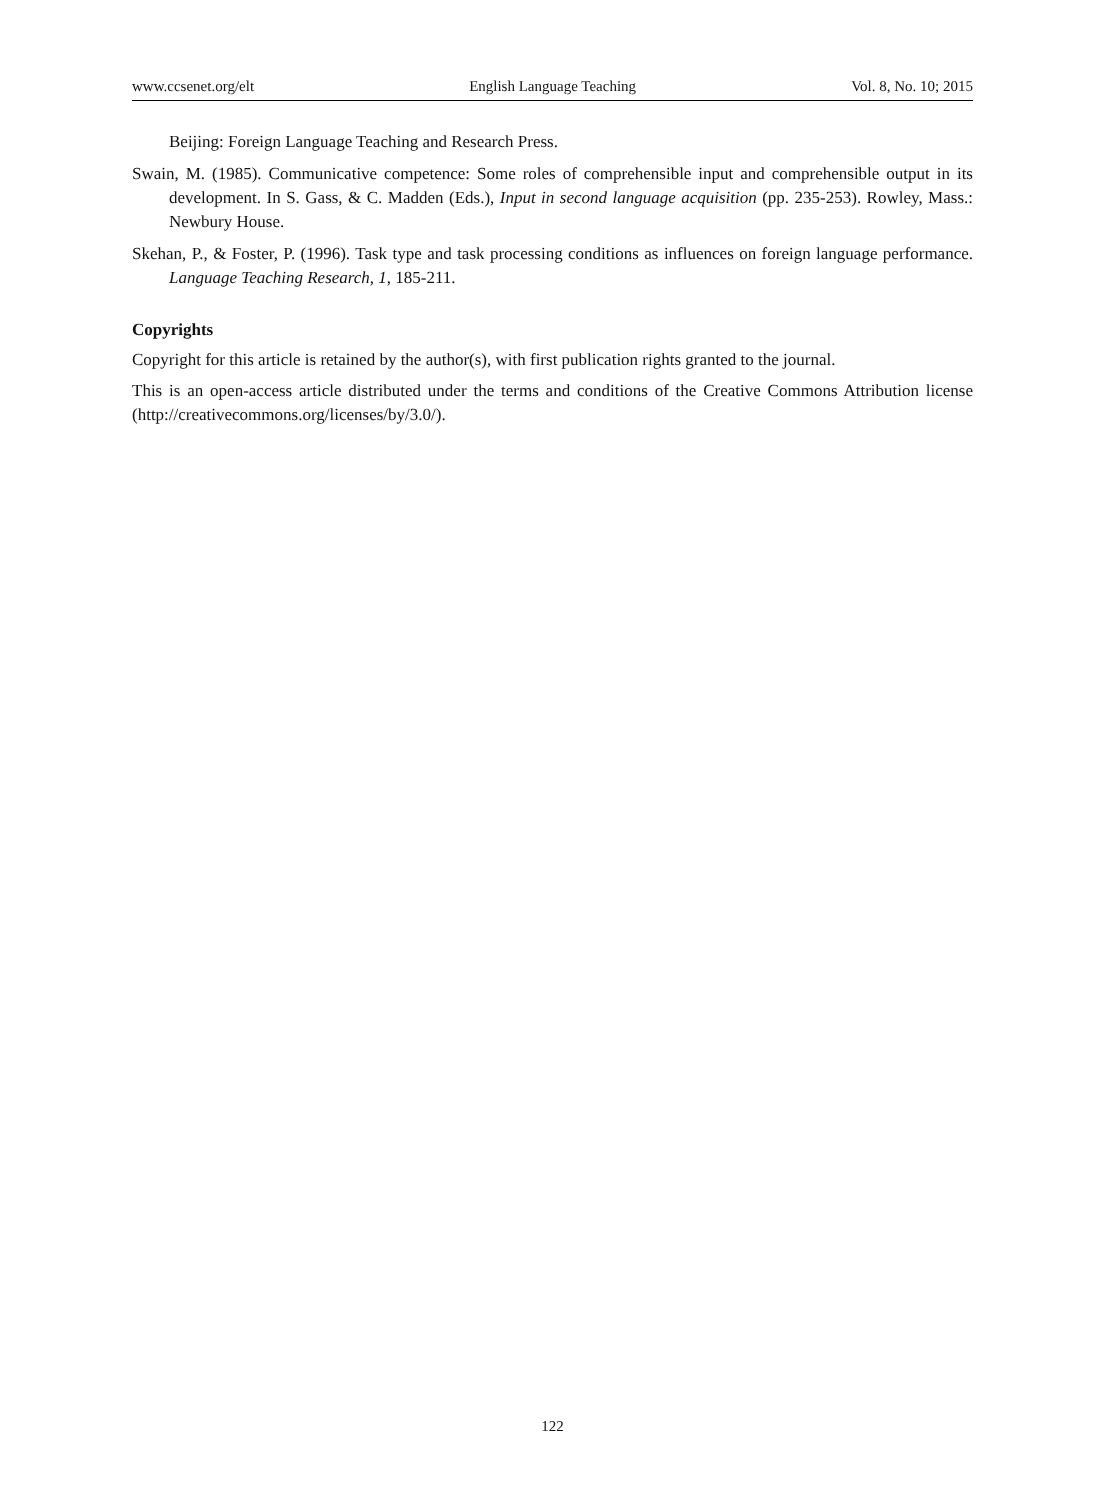www.ccsenet.org/elt English Language Teaching Vol. 8, No. 10; 2015
Beijing: Foreign Language Teaching and Research Press.
Swain, M. (1985). Communicative competence: Some roles of comprehensible input and comprehensible output in its development. In S. Gass, & C. Madden (Eds.), Input in second language acquisition (pp. 235-253). Rowley, Mass.: Newbury House.
Skehan, P., & Foster, P. (1996). Task type and task processing conditions as influences on foreign language performance. Language Teaching Research, 1, 185-211.
Copyrights
Copyright for this article is retained by the author(s), with first publication rights granted to the journal.
This is an open-access article distributed under the terms and conditions of the Creative Commons Attribution license (http://creativecommons.org/licenses/by/3.0/).
122